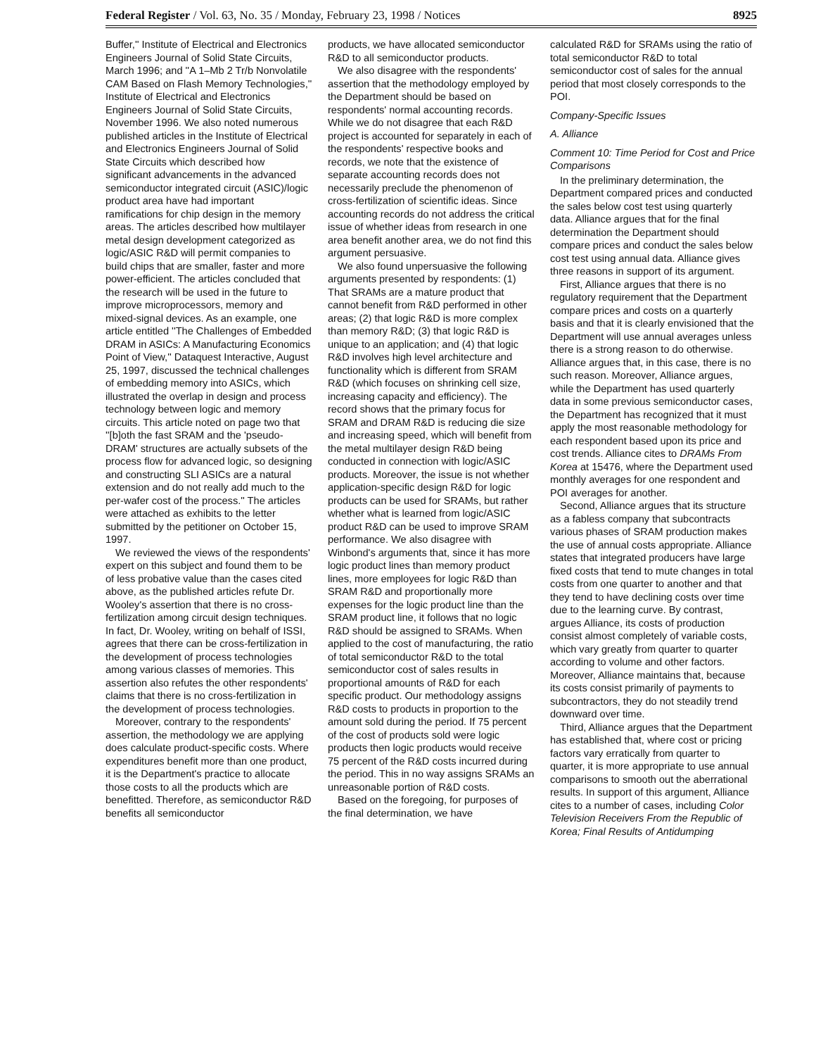Federal Register / Vol. 63, No. 35 / Monday, February 23, 1998 / Notices 8925
Buffer,'' Institute of Electrical and Electronics Engineers Journal of Solid State Circuits, March 1996; and ''A 1–Mb 2 Tr/b Nonvolatile CAM Based on Flash Memory Technologies,'' Institute of Electrical and Electronics Engineers Journal of Solid State Circuits, November 1996. We also noted numerous published articles in the Institute of Electrical and Electronics Engineers Journal of Solid State Circuits which described how significant advancements in the advanced semiconductor integrated circuit (ASIC)/logic product area have had important ramifications for chip design in the memory areas. The articles described how multilayer metal design development categorized as logic/ASIC R&D will permit companies to build chips that are smaller, faster and more power-efficient. The articles concluded that the research will be used in the future to improve microprocessors, memory and mixed-signal devices. As an example, one article entitled ''The Challenges of Embedded DRAM in ASICs: A Manufacturing Economics Point of View,'' Dataquest Interactive, August 25, 1997, discussed the technical challenges of embedding memory into ASICs, which illustrated the overlap in design and process technology between logic and memory circuits. This article noted on page two that ''[b]oth the fast SRAM and the 'pseudo-DRAM' structures are actually subsets of the process flow for advanced logic, so designing and constructing SLI ASICs are a natural extension and do not really add much to the per-wafer cost of the process.'' The articles were attached as exhibits to the letter submitted by the petitioner on October 15, 1997.
We reviewed the views of the respondents' expert on this subject and found them to be of less probative value than the cases cited above, as the published articles refute Dr. Wooley's assertion that there is no cross-fertilization among circuit design techniques. In fact, Dr. Wooley, writing on behalf of ISSI, agrees that there can be cross-fertilization in the development of process technologies among various classes of memories. This assertion also refutes the other respondents' claims that there is no cross-fertilization in the development of process technologies.
Moreover, contrary to the respondents' assertion, the methodology we are applying does calculate product-specific costs. Where expenditures benefit more than one product, it is the Department's practice to allocate those costs to all the products which are benefitted. Therefore, as semiconductor R&D benefits all semiconductor
products, we have allocated semiconductor R&D to all semiconductor products.
We also disagree with the respondents' assertion that the methodology employed by the Department should be based on respondents' normal accounting records. While we do not disagree that each R&D project is accounted for separately in each of the respondents' respective books and records, we note that the existence of separate accounting records does not necessarily preclude the phenomenon of cross-fertilization of scientific ideas. Since accounting records do not address the critical issue of whether ideas from research in one area benefit another area, we do not find this argument persuasive.
We also found unpersuasive the following arguments presented by respondents: (1) That SRAMs are a mature product that cannot benefit from R&D performed in other areas; (2) that logic R&D is more complex than memory R&D; (3) that logic R&D is unique to an application; and (4) that logic R&D involves high level architecture and functionality which is different from SRAM R&D (which focuses on shrinking cell size, increasing capacity and efficiency). The record shows that the primary focus for SRAM and DRAM R&D is reducing die size and increasing speed, which will benefit from the metal multilayer design R&D being conducted in connection with logic/ASIC products. Moreover, the issue is not whether application-specific design R&D for logic products can be used for SRAMs, but rather whether what is learned from logic/ASIC product R&D can be used to improve SRAM performance. We also disagree with Winbond's arguments that, since it has more logic product lines than memory product lines, more employees for logic R&D than SRAM R&D and proportionally more expenses for the logic product line than the SRAM product line, it follows that no logic R&D should be assigned to SRAMs. When applied to the cost of manufacturing, the ratio of total semiconductor R&D to the total semiconductor cost of sales results in proportional amounts of R&D for each specific product. Our methodology assigns R&D costs to products in proportion to the amount sold during the period. If 75 percent of the cost of products sold were logic products then logic products would receive 75 percent of the R&D costs incurred during the period. This in no way assigns SRAMs an unreasonable portion of R&D costs.
Based on the foregoing, for purposes of the final determination, we have
calculated R&D for SRAMs using the ratio of total semiconductor R&D to total semiconductor cost of sales for the annual period that most closely corresponds to the POI.
Company-Specific Issues
A. Alliance
Comment 10: Time Period for Cost and Price Comparisons
In the preliminary determination, the Department compared prices and conducted the sales below cost test using quarterly data. Alliance argues that for the final determination the Department should compare prices and conduct the sales below cost test using annual data. Alliance gives three reasons in support of its argument.
First, Alliance argues that there is no regulatory requirement that the Department compare prices and costs on a quarterly basis and that it is clearly envisioned that the Department will use annual averages unless there is a strong reason to do otherwise. Alliance argues that, in this case, there is no such reason. Moreover, Alliance argues, while the Department has used quarterly data in some previous semiconductor cases, the Department has recognized that it must apply the most reasonable methodology for each respondent based upon its price and cost trends. Alliance cites to DRAMs From Korea at 15476, where the Department used monthly averages for one respondent and POI averages for another.
Second, Alliance argues that its structure as a fabless company that subcontracts various phases of SRAM production makes the use of annual costs appropriate. Alliance states that integrated producers have large fixed costs that tend to mute changes in total costs from one quarter to another and that they tend to have declining costs over time due to the learning curve. By contrast, argues Alliance, its costs of production consist almost completely of variable costs, which vary greatly from quarter to quarter according to volume and other factors. Moreover, Alliance maintains that, because its costs consist primarily of payments to subcontractors, they do not steadily trend downward over time.
Third, Alliance argues that the Department has established that, where cost or pricing factors vary erratically from quarter to quarter, it is more appropriate to use annual comparisons to smooth out the aberrational results. In support of this argument, Alliance cites to a number of cases, including Color Television Receivers From the Republic of Korea; Final Results of Antidumping